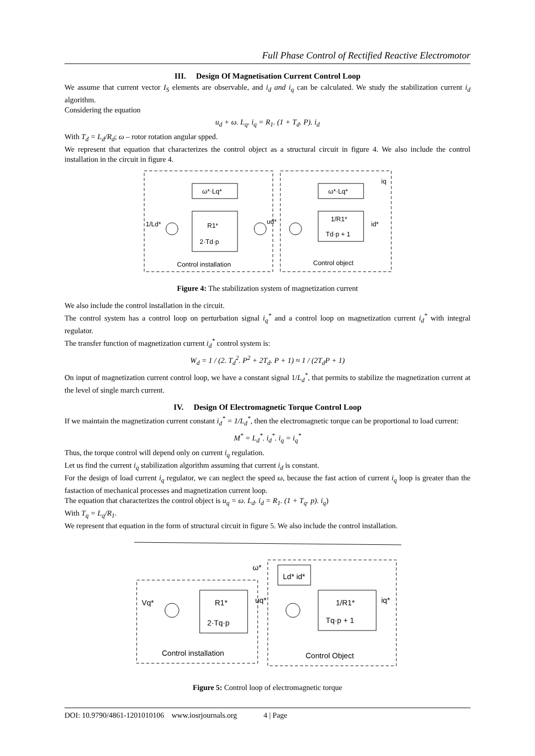Full Phase Control of Rectified Reactive Electromotor
III. Design Of Magnetisation Current Control Loop
We assume that current vector I<sub>S</sub> elements are observable, and i<sub>d</sub> and i<sub>q</sub> can be calculated. We study the stabilization current i<sub>d</sub> algorithm.
Considering the equation
u<sub>d</sub> + ω. L<sub>q</sub>. i<sub>q</sub> = R<sub>1</sub>. (1 + T<sub>d</sub>. P). i<sub>d</sub>
With T<sub>d</sub> = L<sub>d</sub>/R<sub>d</sub>; ω – rotor rotation angular spped.
We represent that equation that characterizes the control object as a structural circuit in figure 4. We also include the control installation in the circuit in figure 4.
ω*·Lq*
R1*
2·Td·p
ω*·Lq*
1/R1*
Td·p + 1
1/Ld*
ud*
id*
iq
Control installation
Control object
Figure 4: The stabilization system of magnetization current
We also include the control installation in the circuit.
The control system has a control loop on perturbation signal i<sub>q</sub><sup>*</sup> and a control loop on magnetization current i<sub>d</sub><sup>*</sup> with integral regulator.
The transfer function of magnetization current i<sub>d</sub><sup>*</sup> control system is:
W<sub>d</sub> = 1 / (2. T<sub>d</sub><sup>2</sup>. P<sup>2</sup> + 2T<sub>d</sub>. P + 1) ≈ 1 / (2T<sub>d</sub>P + 1)
On input of magnetization current control loop, we have a constant signal 1/L<sub>d</sub><sup>*</sup>, that permits to stabilize the magnetization current at the level of single march current.
IV. Design Of Electromagnetic Torque Control Loop
If we maintain the magnetization current constant i<sub>d</sub><sup>*</sup> = 1/L<sub>d</sub><sup>*</sup>, then the electromagnetic torque can be proportional to load current:
M<sup>*</sup> = L<sub>d</sub><sup>*</sup>. i<sub>d</sub><sup>*</sup>. i<sub>q</sub> = i<sub>q</sub><sup>*</sup>
Thus, the torque control will depend only on current i<sub>q</sub> regulation.
Let us find the current i<sub>q</sub> stabilization algorithm assuming that current i<sub>d</sub> is constant.
For the design of load current i<sub>q</sub> regulator, we can neglect the speed ω, because the fast action of current i<sub>q</sub> loop is greater than the fastaction of mechanical processes and magnetization current loop.
The equation that characterizes the control object is u<sub>q</sub> = ω. L<sub>d</sub>. i<sub>d</sub> = R<sub>1</sub>. (1 + T<sub>q</sub>. p). i<sub>q</sub>)
With T<sub>q</sub> = L<sub>q</sub>/R<sub>1</sub>.
We represent that equation in the form of structural circuit in figure 5. We also include the control installation.
Ld* id*
ω*
R1*
2·Tq·p
1/R1*
Tq·p + 1
Vq*
uq*
iq*
Control installation
Control Object
Figure 5: Control loop of electromagnetic torque
DOI: 10.9790/4861-1201010106 www.iosrjournals.org 4 | Page